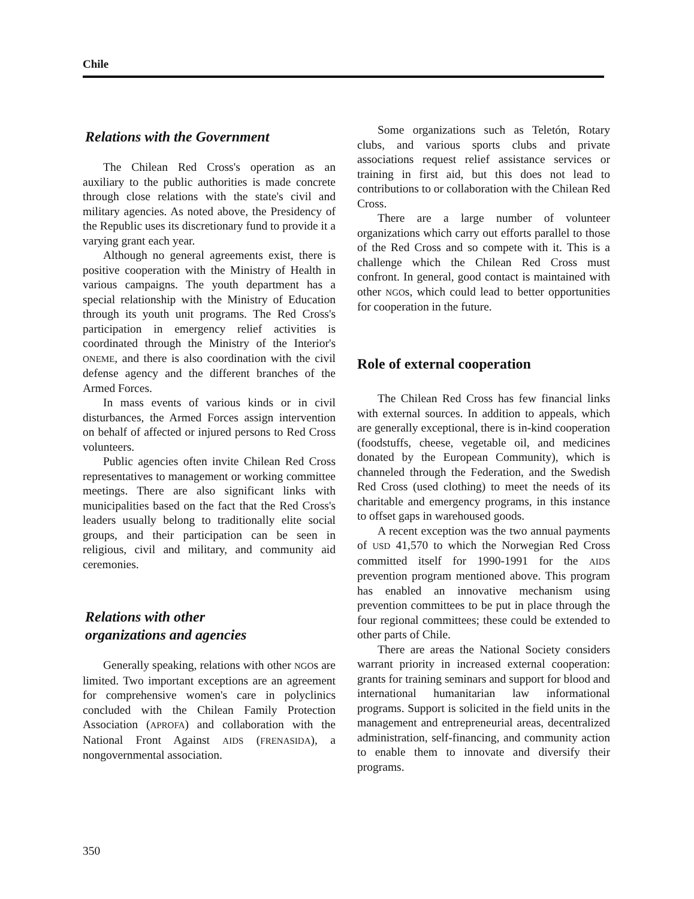Chile
Relations with the Government
The Chilean Red Cross's operation as an auxiliary to the public authorities is made concrete through close relations with the state's civil and military agencies. As noted above, the Presidency of the Republic uses its discretionary fund to provide it a varying grant each year.
Although no general agreements exist, there is positive cooperation with the Ministry of Health in various campaigns. The youth department has a special relationship with the Ministry of Education through its youth unit programs. The Red Cross's participation in emergency relief activities is coordinated through the Ministry of the Interior's ONEME, and there is also coordination with the civil defense agency and the different branches of the Armed Forces.
In mass events of various kinds or in civil disturbances, the Armed Forces assign intervention on behalf of affected or injured persons to Red Cross volunteers.
Public agencies often invite Chilean Red Cross representatives to management or working committee meetings. There are also significant links with municipalities based on the fact that the Red Cross's leaders usually belong to traditionally elite social groups, and their participation can be seen in religious, civil and military, and community aid ceremonies.
Relations with other
organizations and agencies
Generally speaking, relations with other NGOs are limited. Two important exceptions are an agreement for comprehensive women's care in polyclinics concluded with the Chilean Family Protection Association (APROFA) and collaboration with the National Front Against AIDS (FRENASIDA), a nongovernmental association.
Some organizations such as Teletón, Rotary clubs, and various sports clubs and private associations request relief assistance services or training in first aid, but this does not lead to contributions to or collaboration with the Chilean Red Cross.
There are a large number of volunteer organizations which carry out efforts parallel to those of the Red Cross and so compete with it. This is a challenge which the Chilean Red Cross must confront. In general, good contact is maintained with other NGOs, which could lead to better opportunities for cooperation in the future.
Role of external cooperation
The Chilean Red Cross has few financial links with external sources. In addition to appeals, which are generally exceptional, there is in-kind cooperation (foodstuffs, cheese, vegetable oil, and medicines donated by the European Community), which is channeled through the Federation, and the Swedish Red Cross (used clothing) to meet the needs of its charitable and emergency programs, in this instance to offset gaps in warehoused goods.
A recent exception was the two annual payments of USD 41,570 to which the Norwegian Red Cross committed itself for 1990-1991 for the AIDS prevention program mentioned above. This program has enabled an innovative mechanism using prevention committees to be put in place through the four regional committees; these could be extended to other parts of Chile.
There are areas the National Society considers warrant priority in increased external cooperation: grants for training seminars and support for blood and international humanitarian law informational programs. Support is solicited in the field units in the management and entrepreneurial areas, decentralized administration, self-financing, and community action to enable them to innovate and diversify their programs.
350